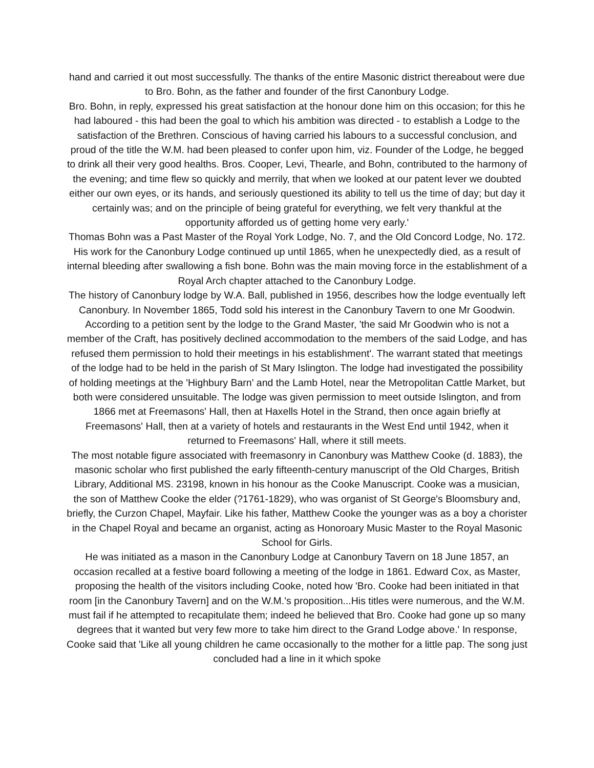hand and carried it out most successfully. The thanks of the entire Masonic district thereabout were due to Bro. Bohn, as the father and founder of the first Canonbury Lodge.
Bro. Bohn, in reply, expressed his great satisfaction at the honour done him on this occasion; for this he had laboured - this had been the goal to which his ambition was directed - to establish a Lodge to the satisfaction of the Brethren. Conscious of having carried his labours to a successful conclusion, and proud of the title the W.M. had been pleased to confer upon him, viz. Founder of the Lodge, he begged to drink all their very good healths. Bros. Cooper, Levi, Thearle, and Bohn, contributed to the harmony of the evening; and time flew so quickly and merrily, that when we looked at our patent lever we doubted either our own eyes, or its hands, and seriously questioned its ability to tell us the time of day; but day it certainly was; and on the principle of being grateful for everything, we felt very thankful at the opportunity afforded us of getting home very early.'
Thomas Bohn was a Past Master of the Royal York Lodge, No. 7, and the Old Concord Lodge, No. 172. His work for the Canonbury Lodge continued up until 1865, when he unexpectedly died, as a result of internal bleeding after swallowing a fish bone. Bohn was the main moving force in the establishment of a Royal Arch chapter attached to the Canonbury Lodge.
The history of Canonbury lodge by W.A. Ball, published in 1956, describes how the lodge eventually left Canonbury. In November 1865, Todd sold his interest in the Canonbury Tavern to one Mr Goodwin. According to a petition sent by the lodge to the Grand Master, 'the said Mr Goodwin who is not a member of the Craft, has positively declined accommodation to the members of the said Lodge, and has refused them permission to hold their meetings in his establishment'. The warrant stated that meetings of the lodge had to be held in the parish of St Mary Islington. The lodge had investigated the possibility of holding meetings at the 'Highbury Barn' and the Lamb Hotel, near the Metropolitan Cattle Market, but both were considered unsuitable. The lodge was given permission to meet outside Islington, and from 1866 met at Freemasons' Hall, then at Haxells Hotel in the Strand, then once again briefly at Freemasons' Hall, then at a variety of hotels and restaurants in the West End until 1942, when it returned to Freemasons' Hall, where it still meets.
The most notable figure associated with freemasonry in Canonbury was Matthew Cooke (d. 1883), the masonic scholar who first published the early fifteenth-century manuscript of the Old Charges, British Library, Additional MS. 23198, known in his honour as the Cooke Manuscript. Cooke was a musician, the son of Matthew Cooke the elder (?1761-1829), who was organist of St George's Bloomsbury and, briefly, the Curzon Chapel, Mayfair. Like his father, Matthew Cooke the younger was as a boy a chorister in the Chapel Royal and became an organist, acting as Honoroary Music Master to the Royal Masonic School for Girls.
He was initiated as a mason in the Canonbury Lodge at Canonbury Tavern on 18 June 1857, an occasion recalled at a festive board following a meeting of the lodge in 1861. Edward Cox, as Master, proposing the health of the visitors including Cooke, noted how 'Bro. Cooke had been initiated in that room [in the Canonbury Tavern] and on the W.M.'s proposition...His titles were numerous, and the W.M. must fail if he attempted to recapitulate them; indeed he believed that Bro. Cooke had gone up so many degrees that it wanted but very few more to take him direct to the Grand Lodge above.' In response, Cooke said that 'Like all young children he came occasionally to the mother for a little pap. The song just concluded had a line in it which spoke